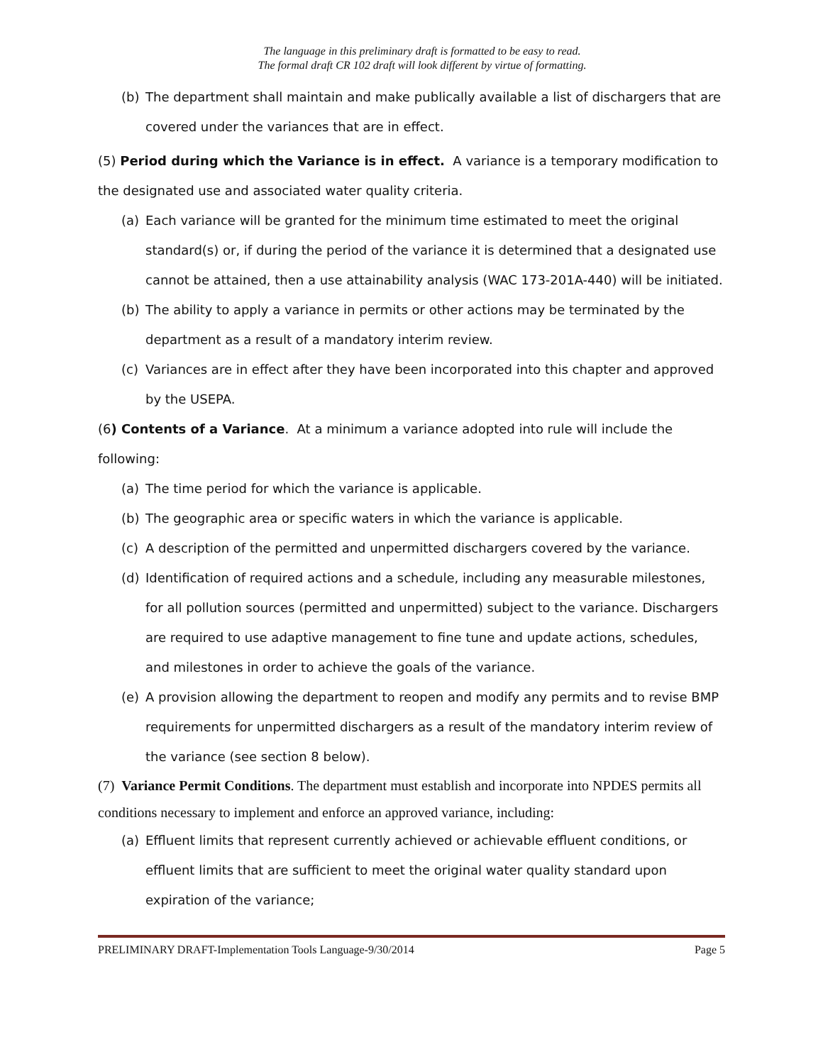The language in this preliminary draft is formatted to be easy to read.
The formal draft CR 102 draft will look different by virtue of formatting.
(b) The department shall maintain and make publically available a list of dischargers that are covered under the variances that are in effect.
(5) Period during which the Variance is in effect. A variance is a temporary modification to the designated use and associated water quality criteria.
(a) Each variance will be granted for the minimum time estimated to meet the original standard(s) or, if during the period of the variance it is determined that a designated use cannot be attained, then a use attainability analysis (WAC 173-201A-440) will be initiated.
(b) The ability to apply a variance in permits or other actions may be terminated by the department as a result of a mandatory interim review.
(c) Variances are in effect after they have been incorporated into this chapter and approved by the USEPA.
(6) Contents of a Variance. At a minimum a variance adopted into rule will include the following:
(a) The time period for which the variance is applicable.
(b) The geographic area or specific waters in which the variance is applicable.
(c) A description of the permitted and unpermitted dischargers covered by the variance.
(d) Identification of required actions and a schedule, including any measurable milestones, for all pollution sources (permitted and unpermitted) subject to the variance. Dischargers are required to use adaptive management to fine tune and update actions, schedules, and milestones in order to achieve the goals of the variance.
(e) A provision allowing the department to reopen and modify any permits and to revise BMP requirements for unpermitted dischargers as a result of the mandatory interim review of the variance (see section 8 below).
(7) Variance Permit Conditions. The department must establish and incorporate into NPDES permits all conditions necessary to implement and enforce an approved variance, including:
(a) Effluent limits that represent currently achieved or achievable effluent conditions, or effluent limits that are sufficient to meet the original water quality standard upon expiration of the variance;
PRELIMINARY DRAFT-Implementation Tools Language-9/30/2014 Page 5